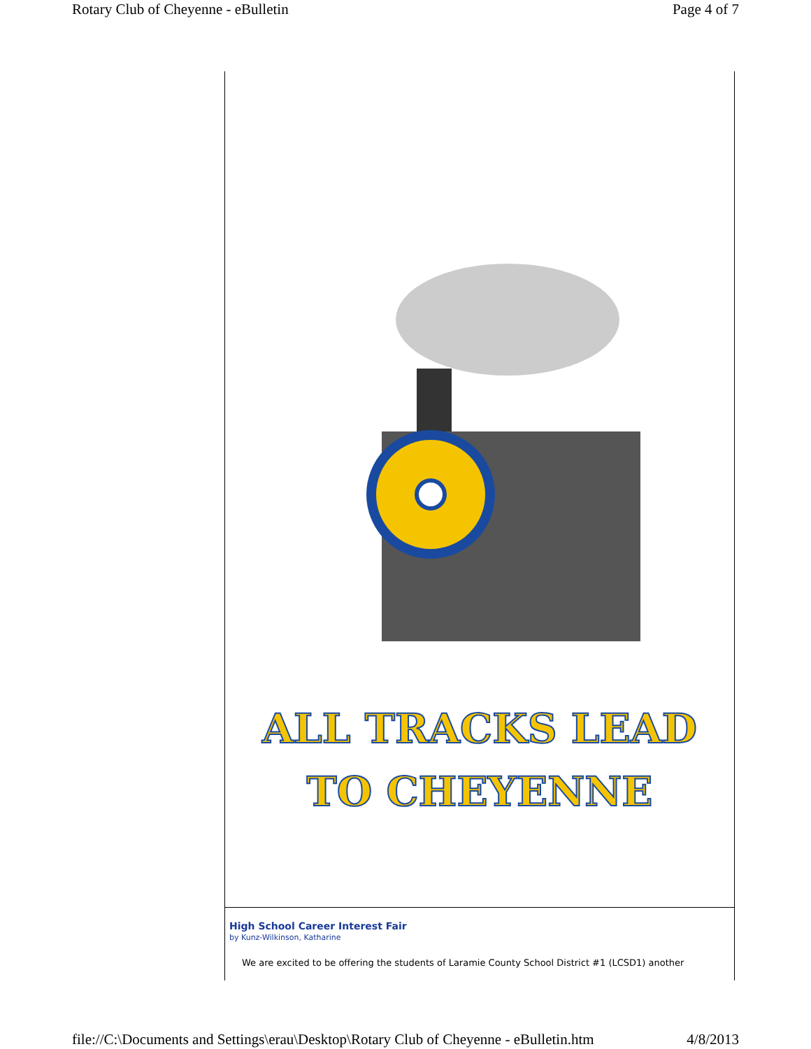Rotary Club of Cheyenne - eBulletin Page 4 of 7
ALL TRACKS LEAD
TO CHEYENNE
High School Career Interest Fair
by Kunz-Wilkinson, Katharine
We are excited to be offering the students of Laramie County School District #1 (LCSD1) another
file://C:\Documents and Settings\erau\Desktop\Rotary Club of Cheyenne - eBulletin.htm 4/8/2013